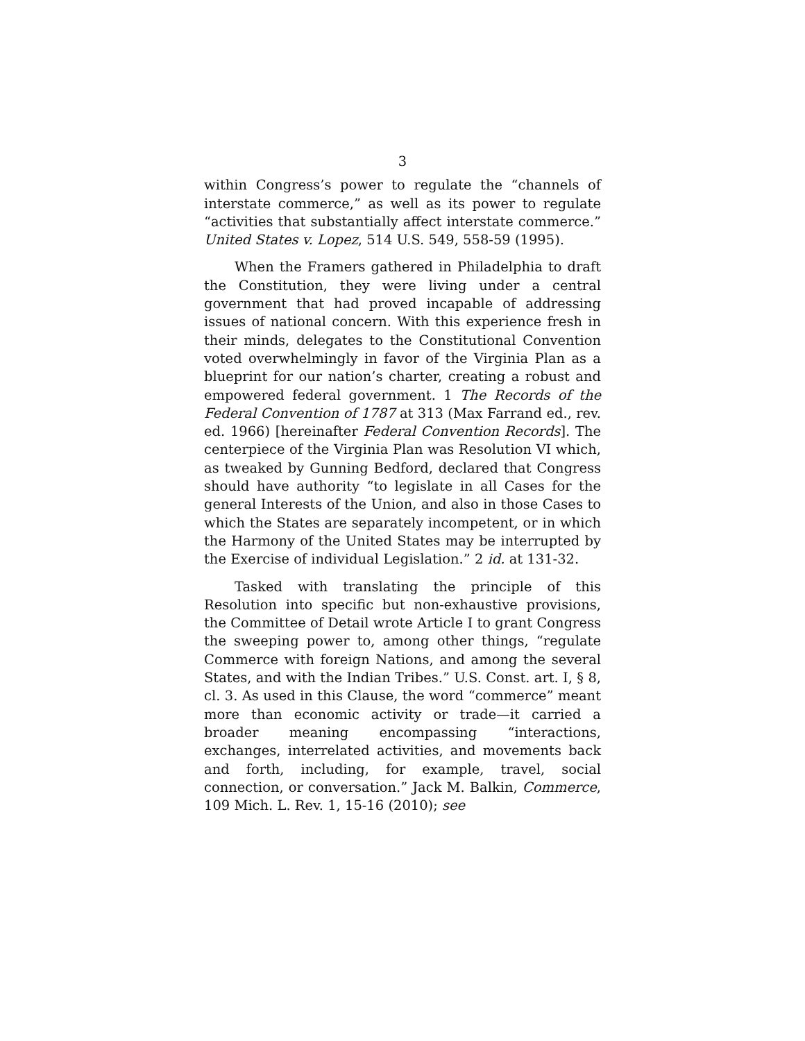3
within Congress’s power to regulate the “channels of interstate commerce,” as well as its power to regulate “activities that substantially affect interstate commerce.” United States v. Lopez, 514 U.S. 549, 558-59 (1995).
When the Framers gathered in Philadelphia to draft the Constitution, they were living under a central government that had proved incapable of addressing issues of national concern. With this experience fresh in their minds, delegates to the Constitutional Convention voted overwhelmingly in favor of the Virginia Plan as a blueprint for our nation’s charter, creating a robust and empowered federal government. 1 The Records of the Federal Convention of 1787 at 313 (Max Farrand ed., rev. ed. 1966) [hereinafter Federal Convention Records]. The centerpiece of the Virginia Plan was Resolution VI which, as tweaked by Gunning Bedford, declared that Congress should have authority “to legislate in all Cases for the general Interests of the Union, and also in those Cases to which the States are separately incompetent, or in which the Harmony of the United States may be interrupted by the Exercise of individual Legislation.” 2 id. at 131-32.
Tasked with translating the principle of this Resolution into specific but non-exhaustive provisions, the Committee of Detail wrote Article I to grant Congress the sweeping power to, among other things, “regulate Commerce with foreign Nations, and among the several States, and with the Indian Tribes.” U.S. Const. art. I, § 8, cl. 3. As used in this Clause, the word “commerce” meant more than economic activity or trade—it carried a broader meaning encompassing “interactions, exchanges, interrelated activities, and movements back and forth, including, for example, travel, social connection, or conversation.” Jack M. Balkin, Commerce, 109 Mich. L. Rev. 1, 15-16 (2010); see